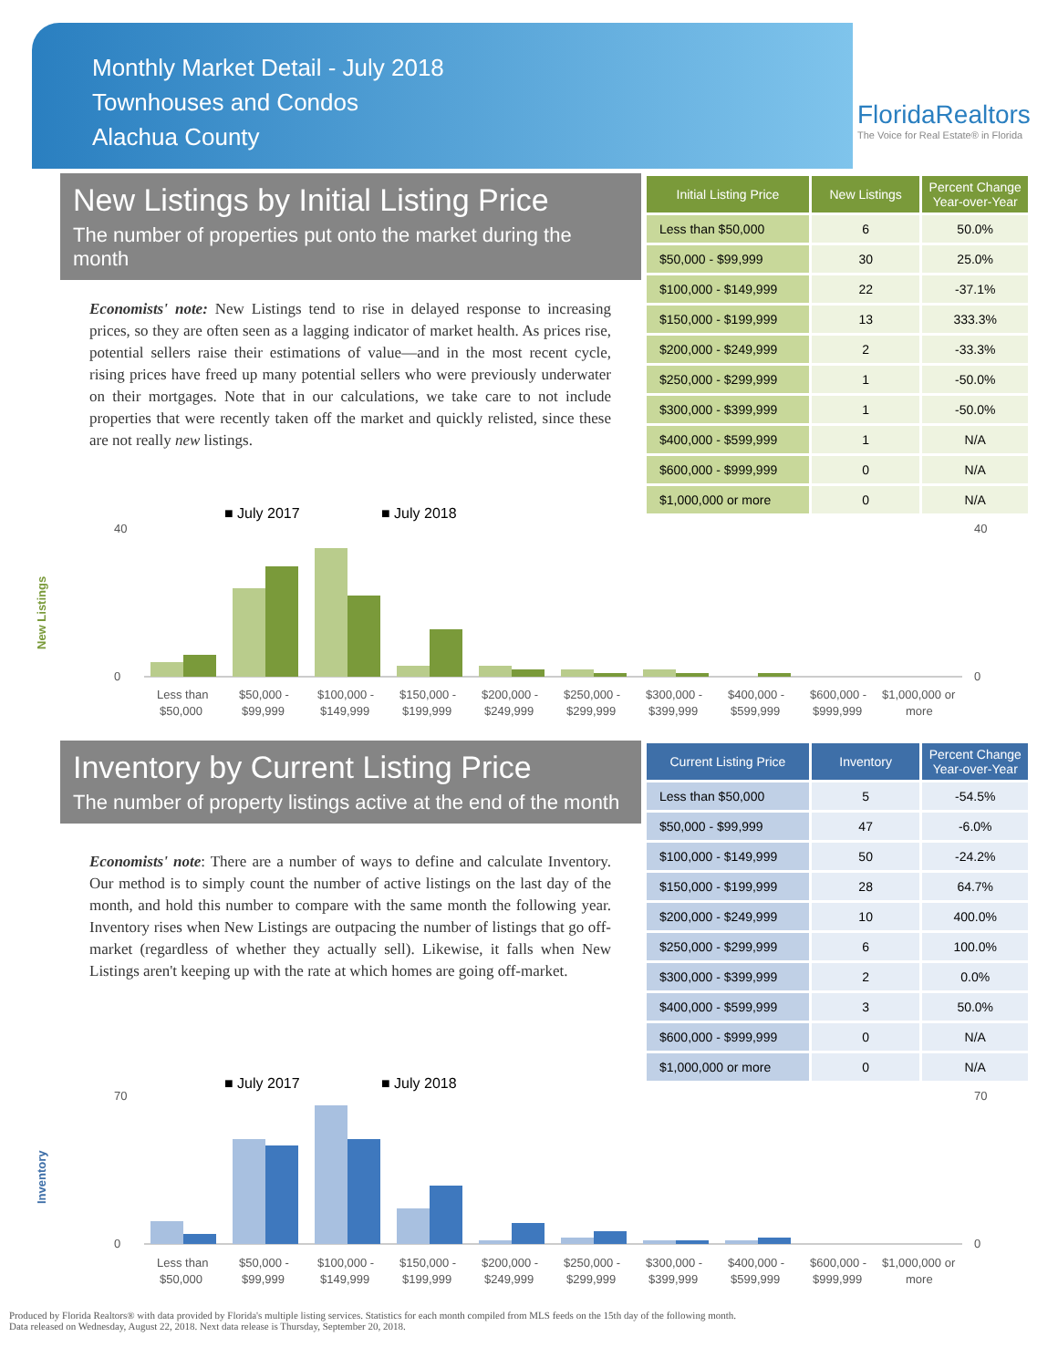Monthly Market Detail - July 2018
Townhouses and Condos
Alachua County
FloridaRealtors
The Voice for Real Estate® in Florida
New Listings by Initial Listing Price
The number of properties put onto the market during the month
Economists' note: New Listings tend to rise in delayed response to increasing prices, so they are often seen as a lagging indicator of market health. As prices rise, potential sellers raise their estimations of value—and in the most recent cycle, rising prices have freed up many potential sellers who were previously underwater on their mortgages. Note that in our calculations, we take care to not include properties that were recently taken off the market and quickly relisted, since these are not really new listings.
| Initial Listing Price | New Listings | Percent Change Year-over-Year |
| --- | --- | --- |
| Less than $50,000 | 6 | 50.0% |
| $50,000 - $99,999 | 30 | 25.0% |
| $100,000 - $149,999 | 22 | -37.1% |
| $150,000 - $199,999 | 13 | 333.3% |
| $200,000 - $249,999 | 2 | -33.3% |
| $250,000 - $299,999 | 1 | -50.0% |
| $300,000 - $399,999 | 1 | -50.0% |
| $400,000 - $599,999 | 1 | N/A |
| $600,000 - $999,999 | 0 | N/A |
| $1,000,000 or more | 0 | N/A |
■ July 2017
■ July 2018
New Listings
0
40
0
40
Less than
$50,000
$50,000 -
$99,999
$100,000 -
$149,999
$150,000 -
$199,999
$200,000 -
$249,999
$250,000 -
$299,999
$300,000 -
$399,999
$400,000 -
$599,999
$600,000 -
$999,999
$1,000,000 or
more
Inventory by Current Listing Price
The number of property listings active at the end of the month
Economists' note: There are a number of ways to define and calculate Inventory. Our method is to simply count the number of active listings on the last day of the month, and hold this number to compare with the same month the following year. Inventory rises when New Listings are outpacing the number of listings that go off-market (regardless of whether they actually sell). Likewise, it falls when New Listings aren't keeping up with the rate at which homes are going off-market.
| Current Listing Price | Inventory | Percent Change Year-over-Year |
| --- | --- | --- |
| Less than $50,000 | 5 | -54.5% |
| $50,000 - $99,999 | 47 | -6.0% |
| $100,000 - $149,999 | 50 | -24.2% |
| $150,000 - $199,999 | 28 | 64.7% |
| $200,000 - $249,999 | 10 | 400.0% |
| $250,000 - $299,999 | 6 | 100.0% |
| $300,000 - $399,999 | 2 | 0.0% |
| $400,000 - $599,999 | 3 | 50.0% |
| $600,000 - $999,999 | 0 | N/A |
| $1,000,000 or more | 0 | N/A |
■ July 2017
■ July 2018
Inventory
0
70
0
70
Less than
$50,000
$50,000 -
$99,999
$100,000 -
$149,999
$150,000 -
$199,999
$200,000 -
$249,999
$250,000 -
$299,999
$300,000 -
$399,999
$400,000 -
$599,999
$600,000 -
$999,999
$1,000,000 or
more
Produced by Florida Realtors® with data provided by Florida's multiple listing services. Statistics for each month compiled from MLS feeds on the 15th day of the following month.
Data released on Wednesday, August 22, 2018. Next data release is Thursday, September 20, 2018.